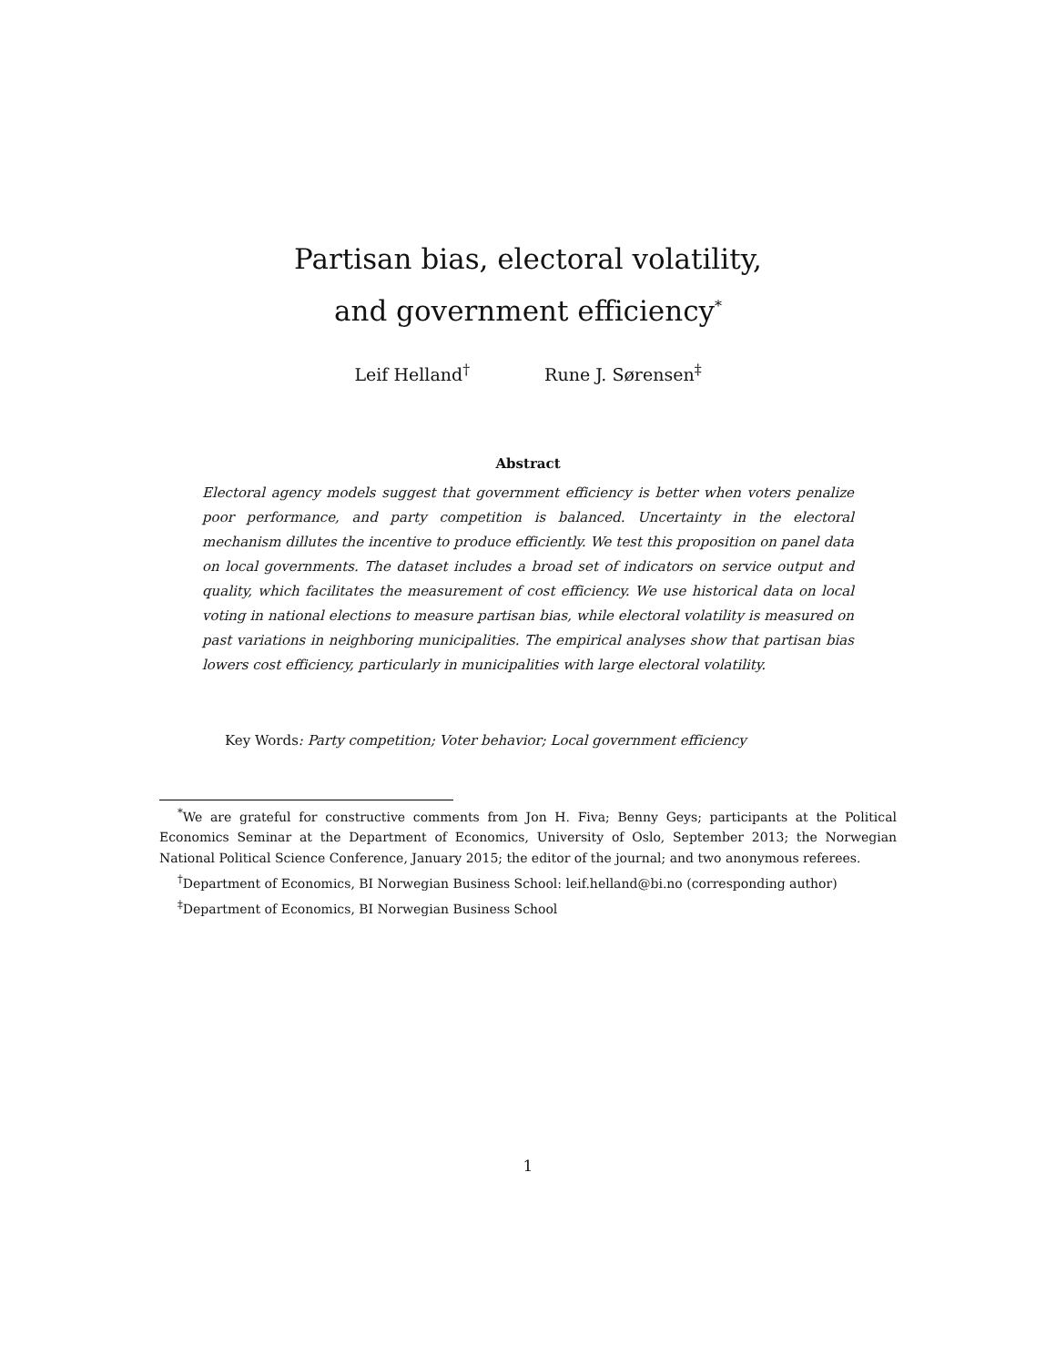Partisan bias, electoral volatility,
and government efficiency<sup>*</sup>
Leif Helland<sup>†</sup> Rune J. Sørensen<sup>‡</sup>
Abstract
Electoral agency models suggest that government efficiency is better when voters penalize poor performance, and party competition is balanced. Uncertainty in the electoral mechanism dillutes the incentive to produce efficiently. We test this proposition on panel data on local governments. The dataset includes a broad set of indicators on service output and quality, which facilitates the measurement of cost efficiency. We use historical data on local voting in national elections to measure partisan bias, while electoral volatility is measured on past variations in neighboring municipalities. The empirical analyses show that partisan bias lowers cost efficiency, particularly in municipalities with large electoral volatility.
Key Words: Party competition; Voter behavior; Local government efficiency
<sup>*</sup> We are grateful for constructive comments from Jon H. Fiva; Benny Geys; participants at the Political Economics Seminar at the Department of Economics, University of Oslo, September 2013; the Norwegian National Political Science Conference, January 2015; the editor of the journal; and two anonymous referees.
<sup>†</sup> Department of Economics, BI Norwegian Business School: leif.helland@bi.no (corresponding author)
<sup>‡</sup> Department of Economics, BI Norwegian Business School
1